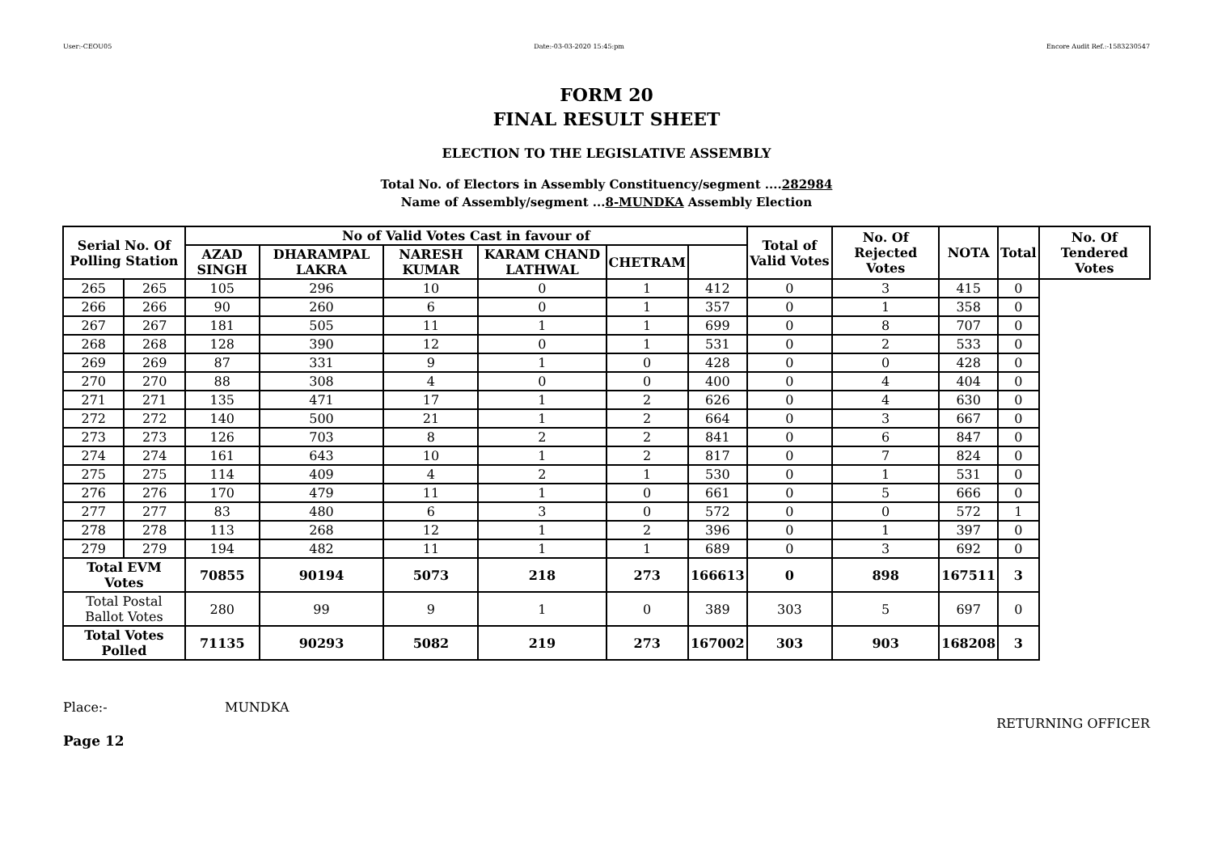User:-CEOU05 Date:-03-03-2020 15:45:pm Encore Audit Ref.:-1583230547
FORM 20
FINAL RESULT SHEET
ELECTION TO THE LEGISLATIVE ASSEMBLY
Total No. of Electors in Assembly Constituency/segment ....282984
Name of Assembly/segment ...8-MUNDKA Assembly Election
| Serial No. Of Polling Station | | No of Valid Votes Cast in favour of | | | | | | Total of Valid Votes | No. Of Rejected Votes | NOTA | Total | No. Of Tendered Votes |
| --- | --- | --- | --- | --- | --- | --- | --- | --- | --- | --- | --- | --- |
| | | AZAD SINGH | DHARAMPAL LAKRA | NARESH KUMAR | KARAM CHAND LATHWAL | CHETRAM | | | | | | |
| 265 | 265 | 105 | 296 | 10 | 0 | 1 | 412 | 0 | 3 | 415 | 0 | |
| 266 | 266 | 90 | 260 | 6 | 0 | 1 | 357 | 0 | 1 | 358 | 0 | |
| 267 | 267 | 181 | 505 | 11 | 1 | 1 | 699 | 0 | 8 | 707 | 0 | |
| 268 | 268 | 128 | 390 | 12 | 0 | 1 | 531 | 0 | 2 | 533 | 0 | |
| 269 | 269 | 87 | 331 | 9 | 1 | 0 | 428 | 0 | 0 | 428 | 0 | |
| 270 | 270 | 88 | 308 | 4 | 0 | 0 | 400 | 0 | 4 | 404 | 0 | |
| 271 | 271 | 135 | 471 | 17 | 1 | 2 | 626 | 0 | 4 | 630 | 0 | |
| 272 | 272 | 140 | 500 | 21 | 1 | 2 | 664 | 0 | 3 | 667 | 0 | |
| 273 | 273 | 126 | 703 | 8 | 2 | 2 | 841 | 0 | 6 | 847 | 0 | |
| 274 | 274 | 161 | 643 | 10 | 1 | 2 | 817 | 0 | 7 | 824 | 0 | |
| 275 | 275 | 114 | 409 | 4 | 2 | 1 | 530 | 0 | 1 | 531 | 0 | |
| 276 | 276 | 170 | 479 | 11 | 1 | 0 | 661 | 0 | 5 | 666 | 0 | |
| 277 | 277 | 83 | 480 | 6 | 3 | 0 | 572 | 0 | 0 | 572 | 1 | |
| 278 | 278 | 113 | 268 | 12 | 1 | 2 | 396 | 0 | 1 | 397 | 0 | |
| 279 | 279 | 194 | 482 | 11 | 1 | 1 | 689 | 0 | 3 | 692 | 0 | |
| Total EVM Votes | | 70855 | 90194 | 5073 | 218 | 273 | 166613 | 0 | 898 | 167511 | 3 | |
| Total Postal Ballot Votes | | 280 | 99 | 9 | 1 | 0 | 389 | 303 | 5 | 697 | 0 | |
| Total Votes Polled | | 71135 | 90293 | 5082 | 219 | 273 | 167002 | 303 | 903 | 168208 | 3 | |
Place:- MUNDKA RETURNING OFFICER
Page 12